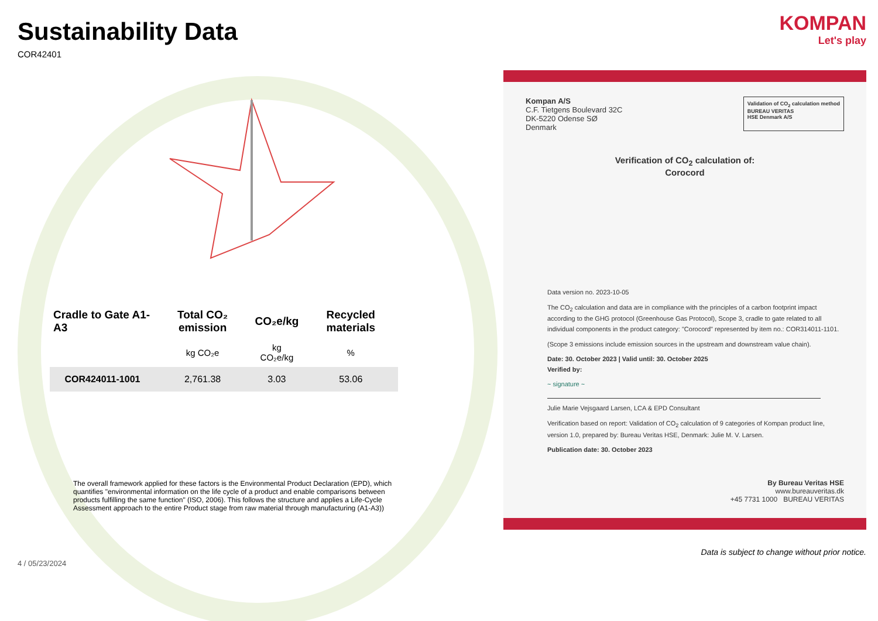Sustainability Data
COR42401
| Cradle to Gate A1-A3 | Total CO₂ emission | CO₂e/kg | Recycled materials |
| --- | --- | --- | --- |
| | kg CO₂e | kg CO₂e/kg | % |
| COR424011-1001 | 2,761.38 | 3.03 | 53.06 |
The overall framework applied for these factors is the Environmental Product Declaration (EPD), which quantifies "environmental information on the life cycle of a product and enable comparisons between products fulfilling the same function" (ISO, 2006). This follows the structure and applies a Life-Cycle Assessment approach to the entire Product stage from raw material through manufacturing (A1-A3))
4 / 05/23/2024
KOMPAN
Let's play
Kompan A/S
C.F. Tietgens Boulevard 32C
DK-5220 Odense SØ
Denmark
Validation of CO<sub>2</sub> calculation method
BUREAU VERITAS
HSE Denmark A/S
Verification of CO<sub>2</sub> calculation of:
Corocord
Data version no. 2023-10-05
The CO<sub>2</sub> calculation and data are in compliance with the principles of a carbon footprint impact according to the GHG protocol (Greenhouse Gas Protocol), Scope 3, cradle to gate related to all individual components in the product category: "Corocord" represented by item no.: COR314011-1101.
(Scope 3 emissions include emission sources in the upstream and downstream value chain).
Date: 30. October 2023 | Valid until: 30. October 2025
Verified by:
~ signature ~
Julie Marie Vejsgaard Larsen, LCA & EPD Consultant
Verification based on report: Validation of CO<sub>2</sub> calculation of 9 categories of Kompan product line, version 1.0, prepared by: Bureau Veritas HSE, Denmark: Julie M. V. Larsen.
Publication date: 30. October 2023
By Bureau Veritas HSE
www.bureauveritas.dk
+45 7731 1000 BUREAU VERITAS
Data is subject to change without prior notice.